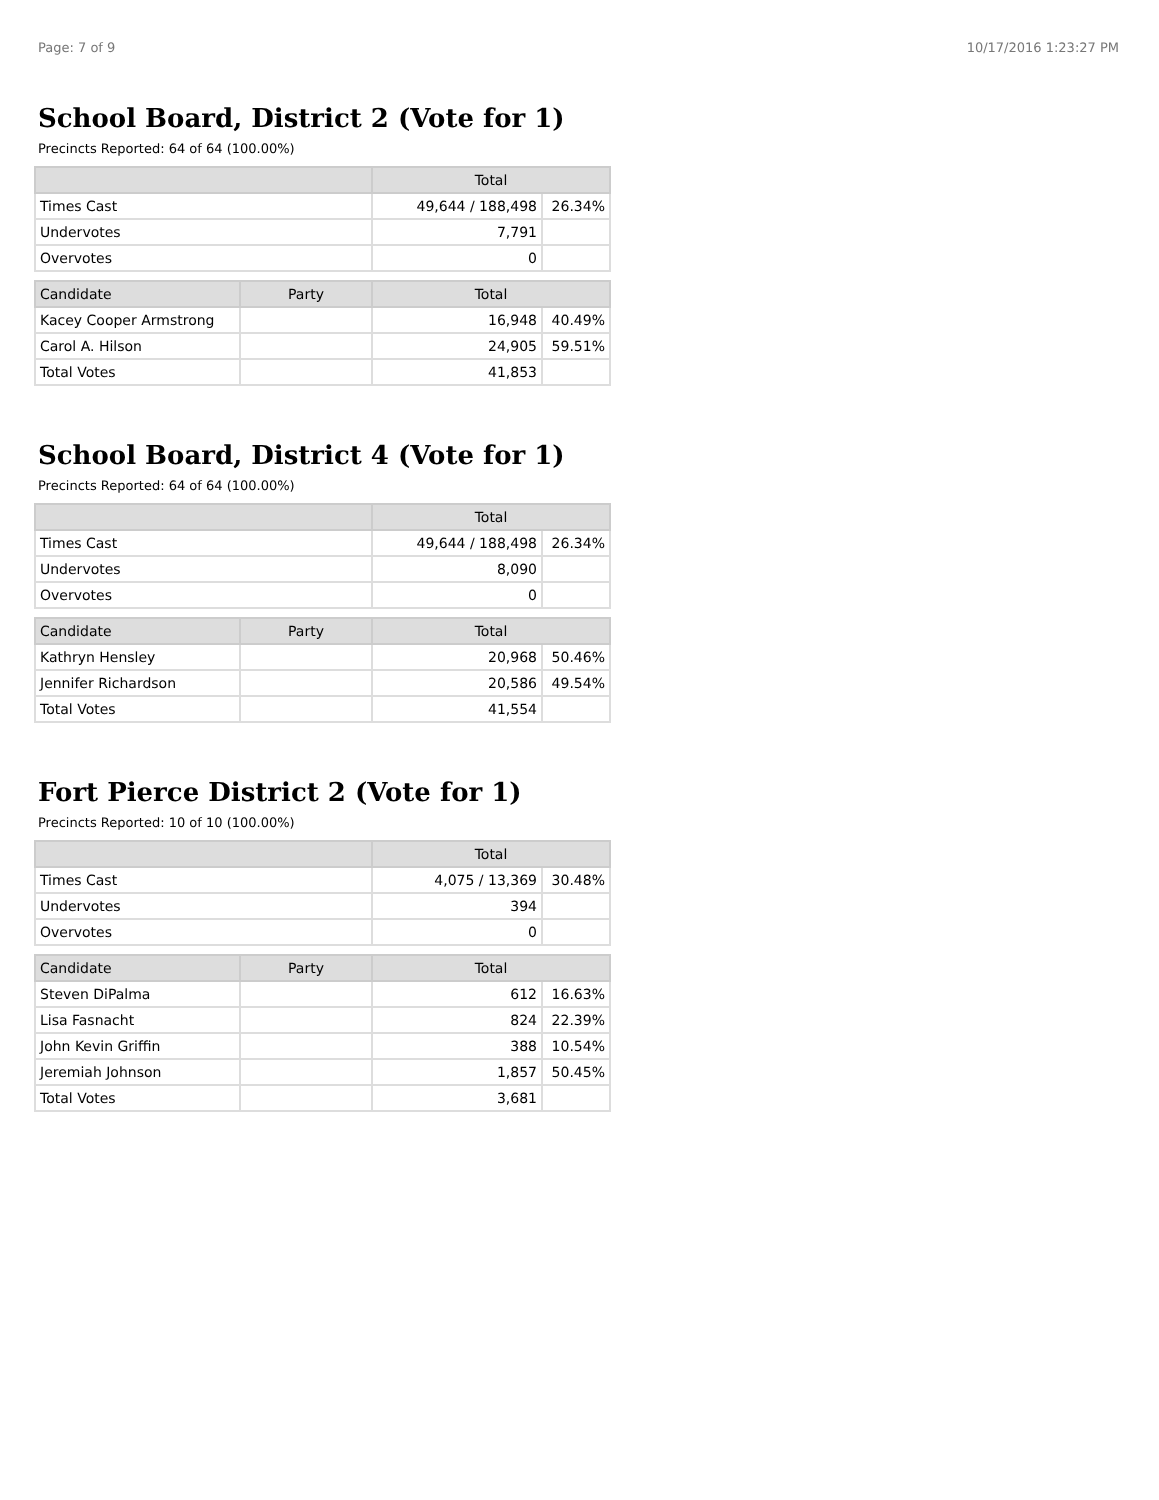Page: 7 of 9 10/17/2016 1:23:27 PM
School Board, District 2 (Vote for 1)
Precincts Reported: 64 of 64 (100.00%)
| | | Total | |
| --- | --- | --- | --- |
| Times Cast | | 49,644 / 188,498 | 26.34% |
| Undervotes | | 7,791 | |
| Overvotes | | 0 | |
| Candidate | Party | Total | |
| Kacey Cooper Armstrong | | 16,948 | 40.49% |
| Carol A. Hilson | | 24,905 | 59.51% |
| Total Votes | | 41,853 | |
School Board, District 4 (Vote for 1)
Precincts Reported: 64 of 64 (100.00%)
| | | Total | |
| --- | --- | --- | --- |
| Times Cast | | 49,644 / 188,498 | 26.34% |
| Undervotes | | 8,090 | |
| Overvotes | | 0 | |
| Candidate | Party | Total | |
| Kathryn Hensley | | 20,968 | 50.46% |
| Jennifer Richardson | | 20,586 | 49.54% |
| Total Votes | | 41,554 | |
Fort Pierce District 2 (Vote for 1)
Precincts Reported: 10 of 10 (100.00%)
| | | Total | |
| --- | --- | --- | --- |
| Times Cast | | 4,075 / 13,369 | 30.48% |
| Undervotes | | 394 | |
| Overvotes | | 0 | |
| Candidate | Party | Total | |
| Steven DiPalma | | 612 | 16.63% |
| Lisa Fasnacht | | 824 | 22.39% |
| John Kevin Griffin | | 388 | 10.54% |
| Jeremiah Johnson | | 1,857 | 50.45% |
| Total Votes | | 3,681 | |